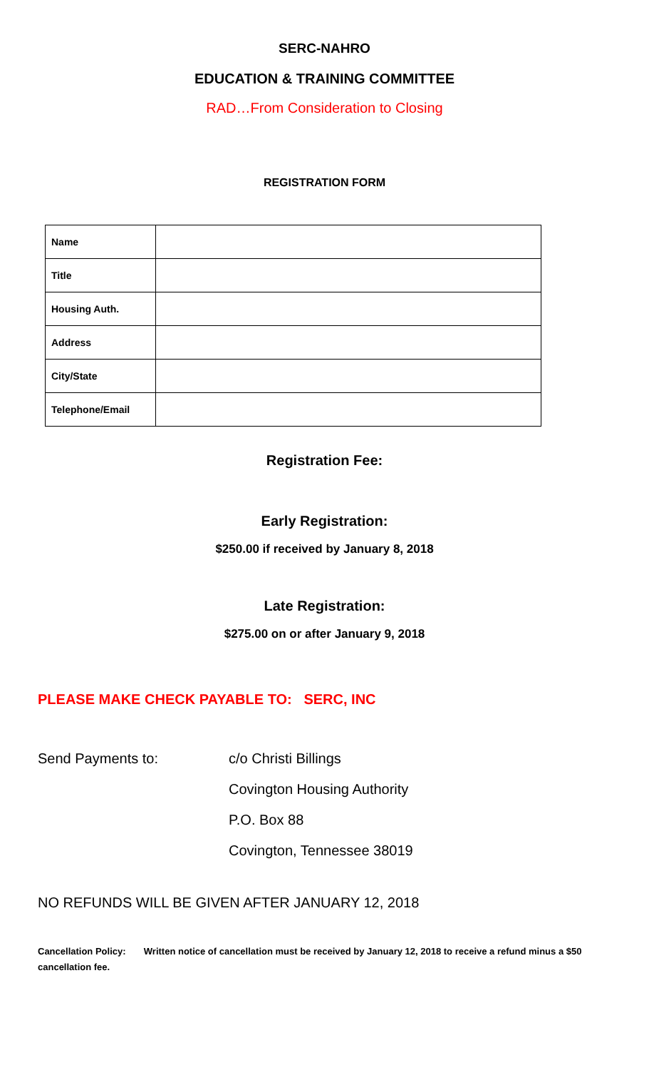SERC-NAHRO
EDUCATION & TRAINING COMMITTEE
RAD…From Consideration to Closing
REGISTRATION FORM
| Name | |
| Title | |
| Housing Auth. | |
| Address | |
| City/State | |
| Telephone/Email | |
Registration Fee:
Early Registration:
$250.00 if received by January 8, 2018
Late Registration:
$275.00 on or after January 9, 2018
PLEASE MAKE CHECK PAYABLE TO: SERC, INC
Send Payments to: c/o Christi Billings
Covington Housing Authority
P.O. Box 88
Covington, Tennessee 38019
NO REFUNDS WILL BE GIVEN AFTER JANUARY 12, 2018
Cancellation Policy: Written notice of cancellation must be received by January 12, 2018 to receive a refund minus a $50 cancellation fee.